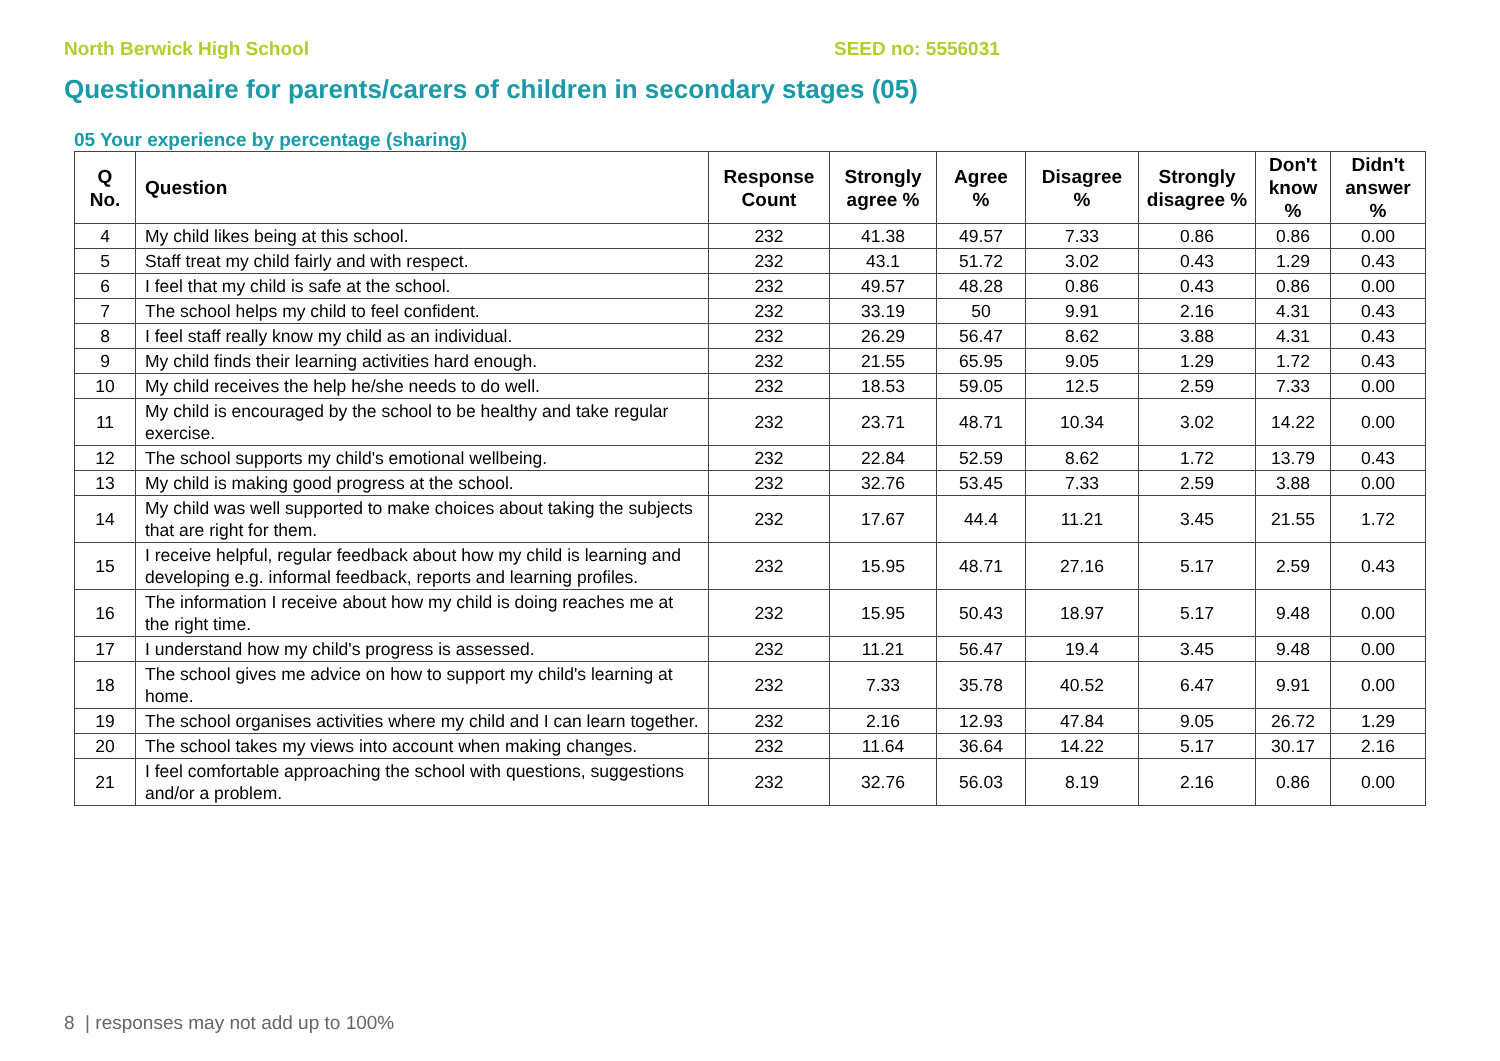North Berwick High School SEED no: 5556031
Questionnaire for parents/carers of children in secondary stages (05)
05 Your experience by percentage (sharing)
| Q No. | Question | Response Count | Strongly agree % | Agree % | Disagree % | Strongly disagree % | Don't know % | Didn't answer % |
| --- | --- | --- | --- | --- | --- | --- | --- | --- |
| 4 | My child likes being at this school. | 232 | 41.38 | 49.57 | 7.33 | 0.86 | 0.86 | 0.00 |
| 5 | Staff treat my child fairly and with respect. | 232 | 43.1 | 51.72 | 3.02 | 0.43 | 1.29 | 0.43 |
| 6 | I feel that my child is safe at the school. | 232 | 49.57 | 48.28 | 0.86 | 0.43 | 0.86 | 0.00 |
| 7 | The school helps my child to feel confident. | 232 | 33.19 | 50 | 9.91 | 2.16 | 4.31 | 0.43 |
| 8 | I feel staff really know my child as an individual. | 232 | 26.29 | 56.47 | 8.62 | 3.88 | 4.31 | 0.43 |
| 9 | My child finds their learning activities hard enough. | 232 | 21.55 | 65.95 | 9.05 | 1.29 | 1.72 | 0.43 |
| 10 | My child receives the help he/she needs to do well. | 232 | 18.53 | 59.05 | 12.5 | 2.59 | 7.33 | 0.00 |
| 11 | My child is encouraged by the school to be healthy and take regular exercise. | 232 | 23.71 | 48.71 | 10.34 | 3.02 | 14.22 | 0.00 |
| 12 | The school supports my child's emotional wellbeing. | 232 | 22.84 | 52.59 | 8.62 | 1.72 | 13.79 | 0.43 |
| 13 | My child is making good progress at the school. | 232 | 32.76 | 53.45 | 7.33 | 2.59 | 3.88 | 0.00 |
| 14 | My child was well supported to make choices about taking the subjects that are right for them. | 232 | 17.67 | 44.4 | 11.21 | 3.45 | 21.55 | 1.72 |
| 15 | I receive helpful, regular feedback about how my child is learning and developing e.g. informal feedback, reports and learning profiles. | 232 | 15.95 | 48.71 | 27.16 | 5.17 | 2.59 | 0.43 |
| 16 | The information I receive about how my child is doing reaches me at the right time. | 232 | 15.95 | 50.43 | 18.97 | 5.17 | 9.48 | 0.00 |
| 17 | I understand how my child's progress is assessed. | 232 | 11.21 | 56.47 | 19.4 | 3.45 | 9.48 | 0.00 |
| 18 | The school gives me advice on how to support my child's learning at home. | 232 | 7.33 | 35.78 | 40.52 | 6.47 | 9.91 | 0.00 |
| 19 | The school organises activities where my child and I can learn together. | 232 | 2.16 | 12.93 | 47.84 | 9.05 | 26.72 | 1.29 |
| 20 | The school takes my views into account when making changes. | 232 | 11.64 | 36.64 | 14.22 | 5.17 | 30.17 | 2.16 |
| 21 | I feel comfortable approaching the school with questions, suggestions and/or a problem. | 232 | 32.76 | 56.03 | 8.19 | 2.16 | 0.86 | 0.00 |
8 | responses may not add up to 100%